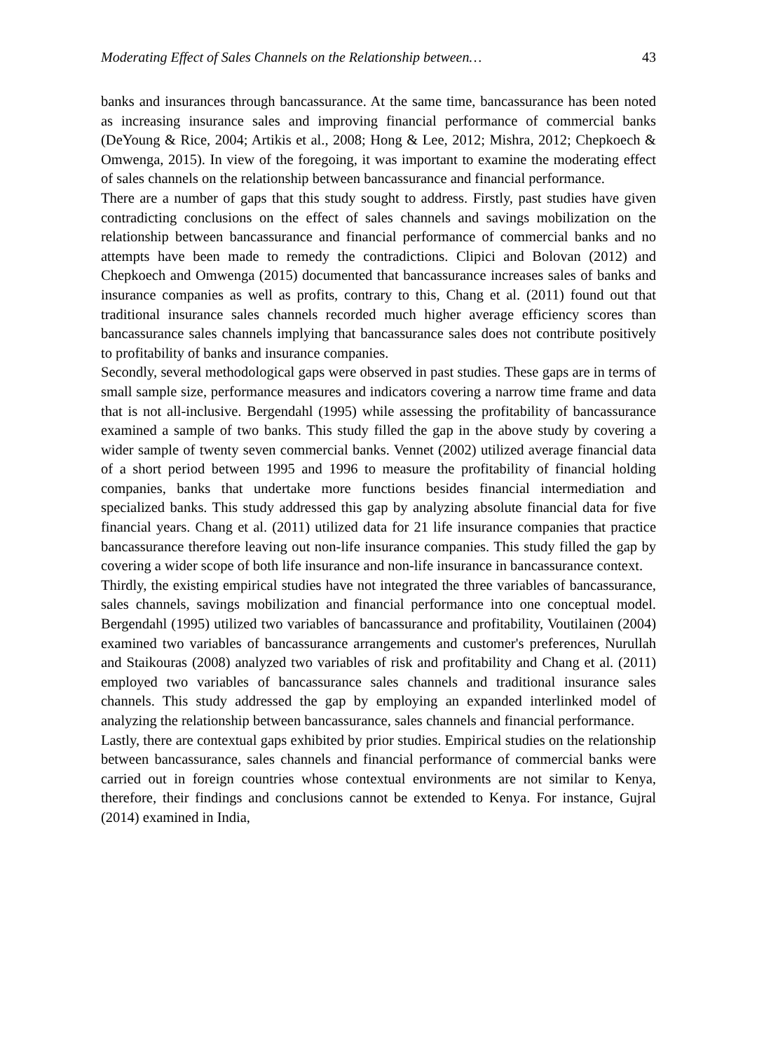Moderating Effect of Sales Channels on the Relationship between… 43
banks and insurances through bancassurance. At the same time, bancassurance has been noted as increasing insurance sales and improving financial performance of commercial banks (DeYoung & Rice, 2004; Artikis et al., 2008; Hong & Lee, 2012; Mishra, 2012; Chepkoech & Omwenga, 2015). In view of the foregoing, it was important to examine the moderating effect of sales channels on the relationship between bancassurance and financial performance.
There are a number of gaps that this study sought to address. Firstly, past studies have given contradicting conclusions on the effect of sales channels and savings mobilization on the relationship between bancassurance and financial performance of commercial banks and no attempts have been made to remedy the contradictions. Clipici and Bolovan (2012) and Chepkoech and Omwenga (2015) documented that bancassurance increases sales of banks and insurance companies as well as profits, contrary to this, Chang et al. (2011) found out that traditional insurance sales channels recorded much higher average efficiency scores than bancassurance sales channels implying that bancassurance sales does not contribute positively to profitability of banks and insurance companies.
Secondly, several methodological gaps were observed in past studies. These gaps are in terms of small sample size, performance measures and indicators covering a narrow time frame and data that is not all-inclusive. Bergendahl (1995) while assessing the profitability of bancassurance examined a sample of two banks. This study filled the gap in the above study by covering a wider sample of twenty seven commercial banks. Vennet (2002) utilized average financial data of a short period between 1995 and 1996 to measure the profitability of financial holding companies, banks that undertake more functions besides financial intermediation and specialized banks. This study addressed this gap by analyzing absolute financial data for five financial years. Chang et al. (2011) utilized data for 21 life insurance companies that practice bancassurance therefore leaving out non-life insurance companies. This study filled the gap by covering a wider scope of both life insurance and non-life insurance in bancassurance context.
Thirdly, the existing empirical studies have not integrated the three variables of bancassurance, sales channels, savings mobilization and financial performance into one conceptual model. Bergendahl (1995) utilized two variables of bancassurance and profitability, Voutilainen (2004) examined two variables of bancassurance arrangements and customer's preferences, Nurullah and Staikouras (2008) analyzed two variables of risk and profitability and Chang et al. (2011) employed two variables of bancassurance sales channels and traditional insurance sales channels. This study addressed the gap by employing an expanded interlinked model of analyzing the relationship between bancassurance, sales channels and financial performance.
Lastly, there are contextual gaps exhibited by prior studies. Empirical studies on the relationship between bancassurance, sales channels and financial performance of commercial banks were carried out in foreign countries whose contextual environments are not similar to Kenya, therefore, their findings and conclusions cannot be extended to Kenya. For instance, Gujral (2014) examined in India,